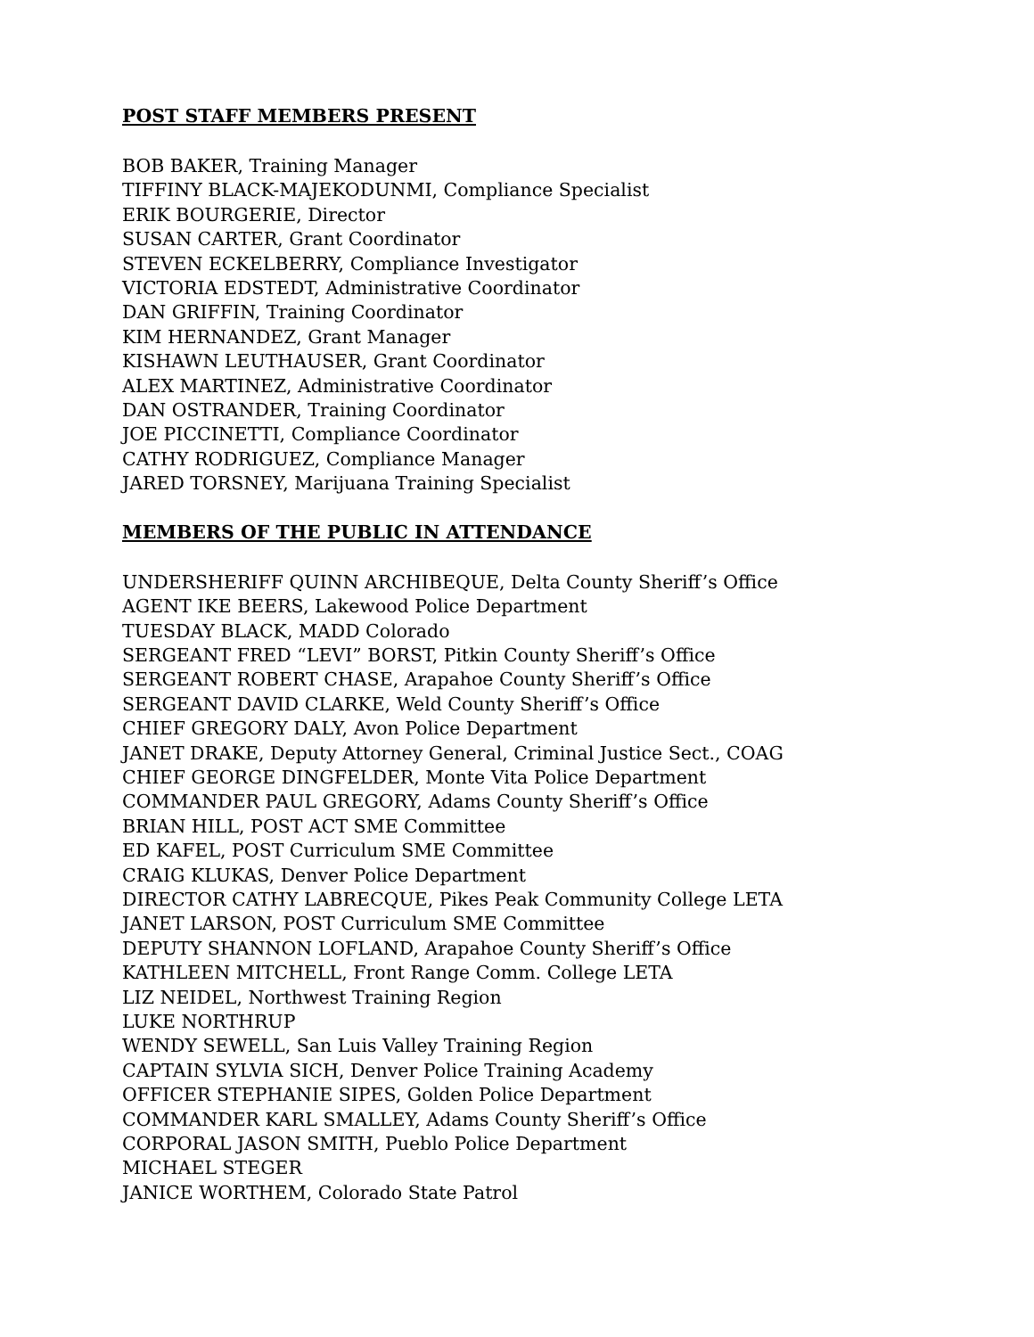POST STAFF MEMBERS PRESENT
BOB BAKER, Training Manager
TIFFINY BLACK-MAJEKODUNMI, Compliance Specialist
ERIK BOURGERIE, Director
SUSAN CARTER, Grant Coordinator
STEVEN ECKELBERRY, Compliance Investigator
VICTORIA EDSTEDT, Administrative Coordinator
DAN GRIFFIN, Training Coordinator
KIM HERNANDEZ, Grant Manager
KISHAWN LEUTHAUSER, Grant Coordinator
ALEX MARTINEZ, Administrative Coordinator
DAN OSTRANDER, Training Coordinator
JOE PICCINETTI, Compliance Coordinator
CATHY RODRIGUEZ, Compliance Manager
JARED TORSNEY, Marijuana Training Specialist
MEMBERS OF THE PUBLIC IN ATTENDANCE
UNDERSHERIFF QUINN ARCHIBEQUE, Delta County Sheriff’s Office
AGENT IKE BEERS, Lakewood Police Department
TUESDAY BLACK, MADD Colorado
SERGEANT FRED “LEVI” BORST, Pitkin County Sheriff’s Office
SERGEANT ROBERT CHASE, Arapahoe County Sheriff’s Office
SERGEANT DAVID CLARKE, Weld County Sheriff’s Office
CHIEF GREGORY DALY, Avon Police Department
JANET DRAKE, Deputy Attorney General, Criminal Justice Sect., COAG
CHIEF GEORGE DINGFELDER, Monte Vita Police Department
COMMANDER PAUL GREGORY, Adams County Sheriff’s Office
BRIAN HILL, POST ACT SME Committee
ED KAFEL, POST Curriculum SME Committee
CRAIG KLUKAS, Denver Police Department
DIRECTOR CATHY LABRECQUE, Pikes Peak Community College LETA
JANET LARSON, POST Curriculum SME Committee
DEPUTY SHANNON LOFLAND, Arapahoe County Sheriff’s Office
KATHLEEN MITCHELL, Front Range Comm. College LETA
LIZ NEIDEL, Northwest Training Region
LUKE NORTHRUP
WENDY SEWELL, San Luis Valley Training Region
CAPTAIN SYLVIA SICH, Denver Police Training Academy
OFFICER STEPHANIE SIPES, Golden Police Department
COMMANDER KARL SMALLEY, Adams County Sheriff’s Office
CORPORAL JASON SMITH, Pueblo Police Department
MICHAEL STEGER
JANICE WORTHEM, Colorado State Patrol